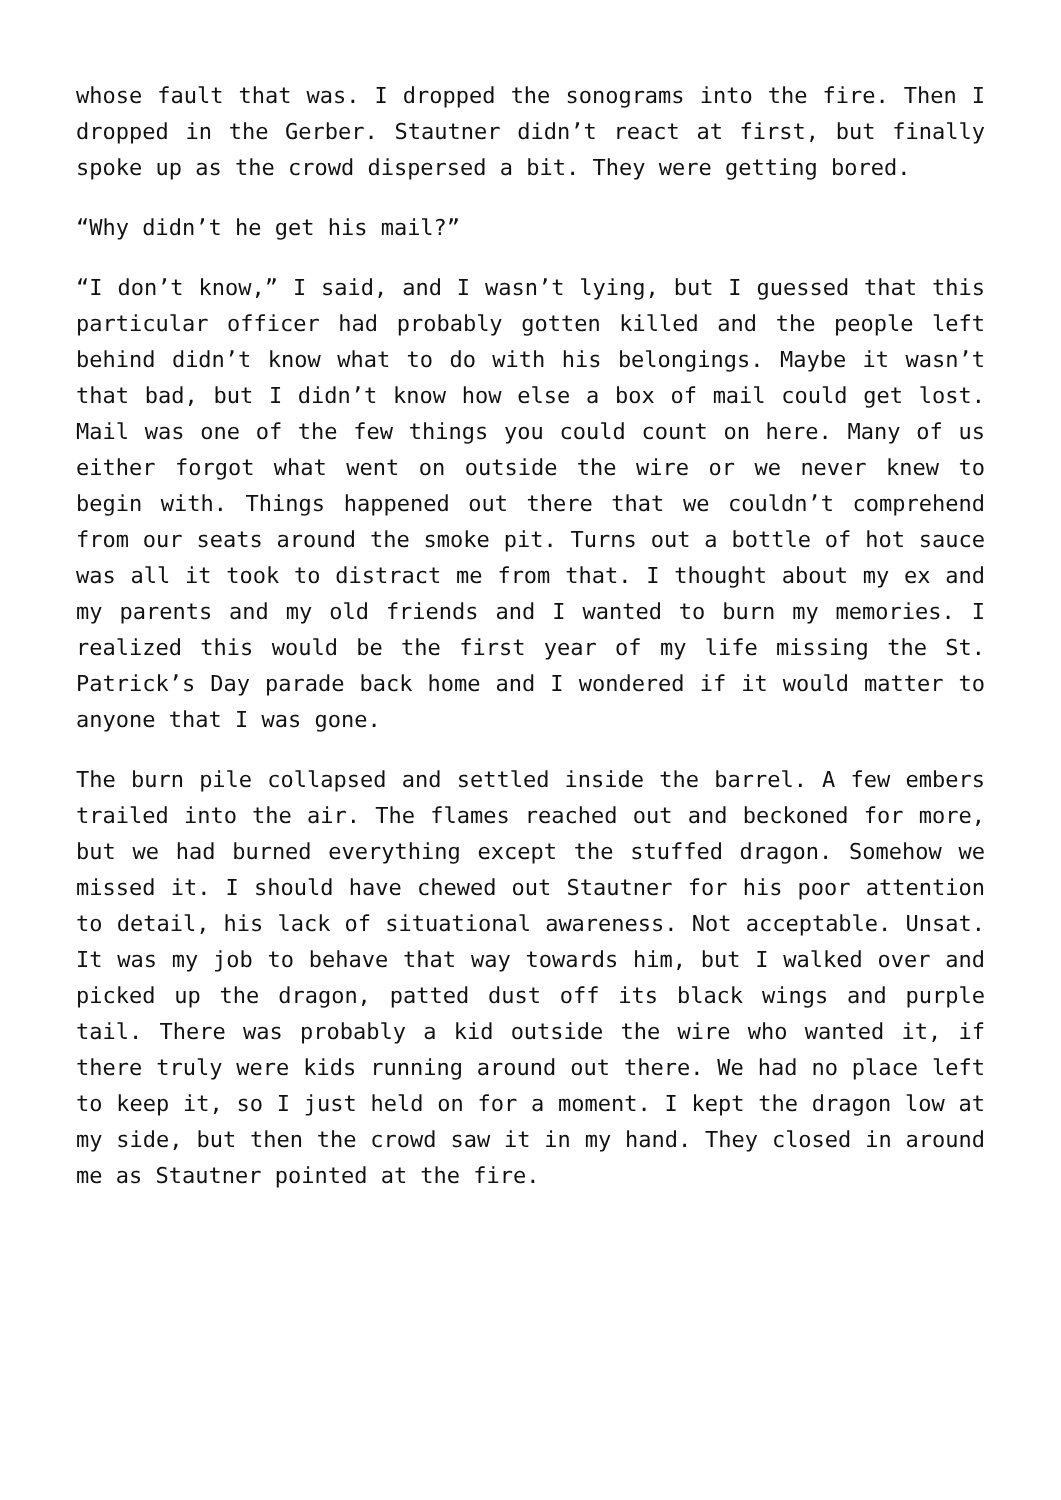whose fault that was. I dropped the sonograms into the fire. Then I dropped in the Gerber. Stautner didn’t react at first, but finally spoke up as the crowd dispersed a bit. They were getting bored.
“Why didn’t he get his mail?”
“I don’t know,” I said, and I wasn’t lying, but I guessed that this particular officer had probably gotten killed and the people left behind didn’t know what to do with his belongings. Maybe it wasn’t that bad, but I didn’t know how else a box of mail could get lost. Mail was one of the few things you could count on here. Many of us either forgot what went on outside the wire or we never knew to begin with. Things happened out there that we couldn’t comprehend from our seats around the smoke pit. Turns out a bottle of hot sauce was all it took to distract me from that. I thought about my ex and my parents and my old friends and I wanted to burn my memories. I realized this would be the first year of my life missing the St. Patrick’s Day parade back home and I wondered if it would matter to anyone that I was gone.
The burn pile collapsed and settled inside the barrel. A few embers trailed into the air. The flames reached out and beckoned for more, but we had burned everything except the stuffed dragon. Somehow we missed it. I should have chewed out Stautner for his poor attention to detail, his lack of situational awareness. Not acceptable. Unsat. It was my job to behave that way towards him, but I walked over and picked up the dragon, patted dust off its black wings and purple tail. There was probably a kid outside the wire who wanted it, if there truly were kids running around out there. We had no place left to keep it, so I just held on for a moment. I kept the dragon low at my side, but then the crowd saw it in my hand. They closed in around me as Stautner pointed at the fire.